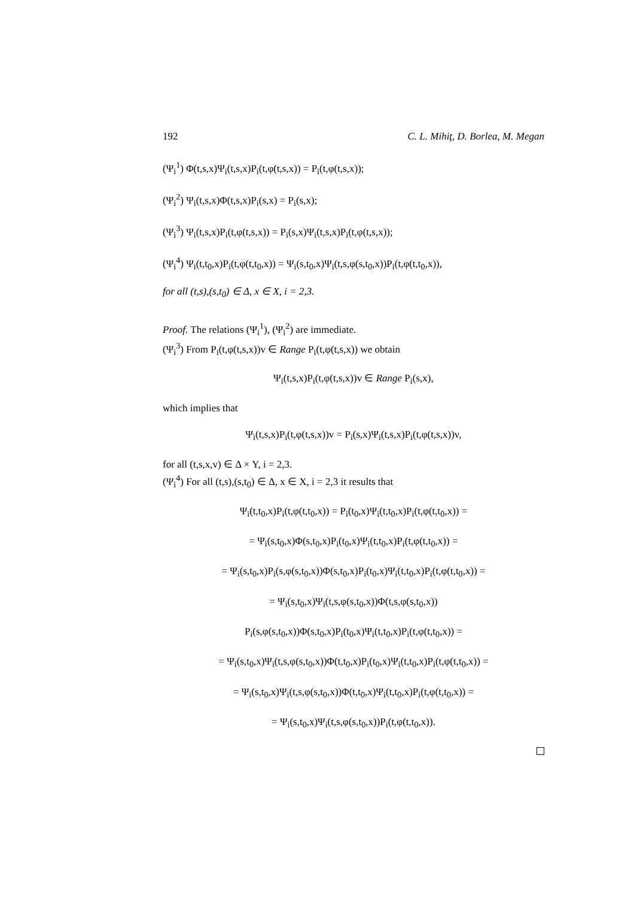192 C. L. Mihiţ, D. Borlea, M. Megan
(Ψ<sub>i</sub><sup>1</sup>) Φ(t,s,x)Ψ<sub>i</sub>(t,s,x)P<sub>i</sub>(t,φ(t,s,x)) = P<sub>i</sub>(t,φ(t,s,x));
(Ψ<sub>i</sub><sup>2</sup>) Ψ<sub>i</sub>(t,s,x)Φ(t,s,x)P<sub>i</sub>(s,x) = P<sub>i</sub>(s,x);
(Ψ<sub>i</sub><sup>3</sup>) Ψ<sub>i</sub>(t,s,x)P<sub>i</sub>(t,φ(t,s,x)) = P<sub>i</sub>(s,x)Ψ<sub>i</sub>(t,s,x)P<sub>i</sub>(t,φ(t,s,x));
(Ψ<sub>i</sub><sup>4</sup>) Ψ<sub>i</sub>(t,t<sub>0</sub>,x)P<sub>i</sub>(t,φ(t,t<sub>0</sub>,x)) = Ψ<sub>i</sub>(s,t<sub>0</sub>,x)Ψ<sub>i</sub>(t,s,φ(s,t<sub>0</sub>,x))P<sub>i</sub>(t,φ(t,t<sub>0</sub>,x)),
for all (t,s),(s,t<sub>0</sub>) ∈ Δ, x ∈ X, i = 2,3.
Proof. The relations (Ψ<sub>i</sub><sup>1</sup>), (Ψ<sub>i</sub><sup>2</sup>) are immediate.
(Ψ<sub>i</sub><sup>3</sup>) From P<sub>i</sub>(t,φ(t,s,x))v ∈ Range P<sub>i</sub>(t,φ(t,s,x)) we obtain
Ψ<sub>i</sub>(t,s,x)P<sub>i</sub>(t,φ(t,s,x))v ∈ Range P<sub>i</sub>(s,x),
which implies that
Ψ<sub>i</sub>(t,s,x)P<sub>i</sub>(t,φ(t,s,x))v = P<sub>i</sub>(s,x)Ψ<sub>i</sub>(t,s,x)P<sub>i</sub>(t,φ(t,s,x))v,
for all (t,s,x,v) ∈ Δ × Y, i = 2,3.
(Ψ<sub>i</sub><sup>4</sup>) For all (t,s),(s,t<sub>0</sub>) ∈ Δ, x ∈ X, i = 2,3 it results that
Ψ<sub>i</sub>(t,t<sub>0</sub>,x)P<sub>i</sub>(t,φ(t,t<sub>0</sub>,x)) = P<sub>i</sub>(t<sub>0</sub>,x)Ψ<sub>i</sub>(t,t<sub>0</sub>,x)P<sub>i</sub>(t,φ(t,t<sub>0</sub>,x)) =
= Ψ<sub>i</sub>(s,t<sub>0</sub>,x)Φ(s,t<sub>0</sub>,x)P<sub>i</sub>(t<sub>0</sub>,x)Ψ<sub>i</sub>(t,t<sub>0</sub>,x)P<sub>i</sub>(t,φ(t,t<sub>0</sub>,x)) =
= Ψ<sub>i</sub>(s,t<sub>0</sub>,x)P<sub>i</sub>(s,φ(s,t<sub>0</sub>,x))Φ(s,t<sub>0</sub>,x)P<sub>i</sub>(t<sub>0</sub>,x)Ψ<sub>i</sub>(t,t<sub>0</sub>,x)P<sub>i</sub>(t,φ(t,t<sub>0</sub>,x)) =
= Ψ<sub>i</sub>(s,t<sub>0</sub>,x)Ψ<sub>i</sub>(t,s,φ(s,t<sub>0</sub>,x))Φ(t,s,φ(s,t<sub>0</sub>,x))
P<sub>i</sub>(s,φ(s,t<sub>0</sub>,x))Φ(s,t<sub>0</sub>,x)P<sub>i</sub>(t<sub>0</sub>,x)Ψ<sub>i</sub>(t,t<sub>0</sub>,x)P<sub>i</sub>(t,φ(t,t<sub>0</sub>,x)) =
= Ψ<sub>i</sub>(s,t<sub>0</sub>,x)Ψ<sub>i</sub>(t,s,φ(s,t<sub>0</sub>,x))Φ(t,t<sub>0</sub>,x)P<sub>i</sub>(t<sub>0</sub>,x)Ψ<sub>i</sub>(t,t<sub>0</sub>,x)P<sub>i</sub>(t,φ(t,t<sub>0</sub>,x)) =
= Ψ<sub>i</sub>(s,t<sub>0</sub>,x)Ψ<sub>i</sub>(t,s,φ(s,t<sub>0</sub>,x))Φ(t,t<sub>0</sub>,x)Ψ<sub>i</sub>(t,t<sub>0</sub>,x)P<sub>i</sub>(t,φ(t,t<sub>0</sub>,x)) =
= Ψ<sub>i</sub>(s,t<sub>0</sub>,x)Ψ<sub>i</sub>(t,s,φ(s,t<sub>0</sub>,x))P<sub>i</sub>(t,φ(t,t<sub>0</sub>,x)).